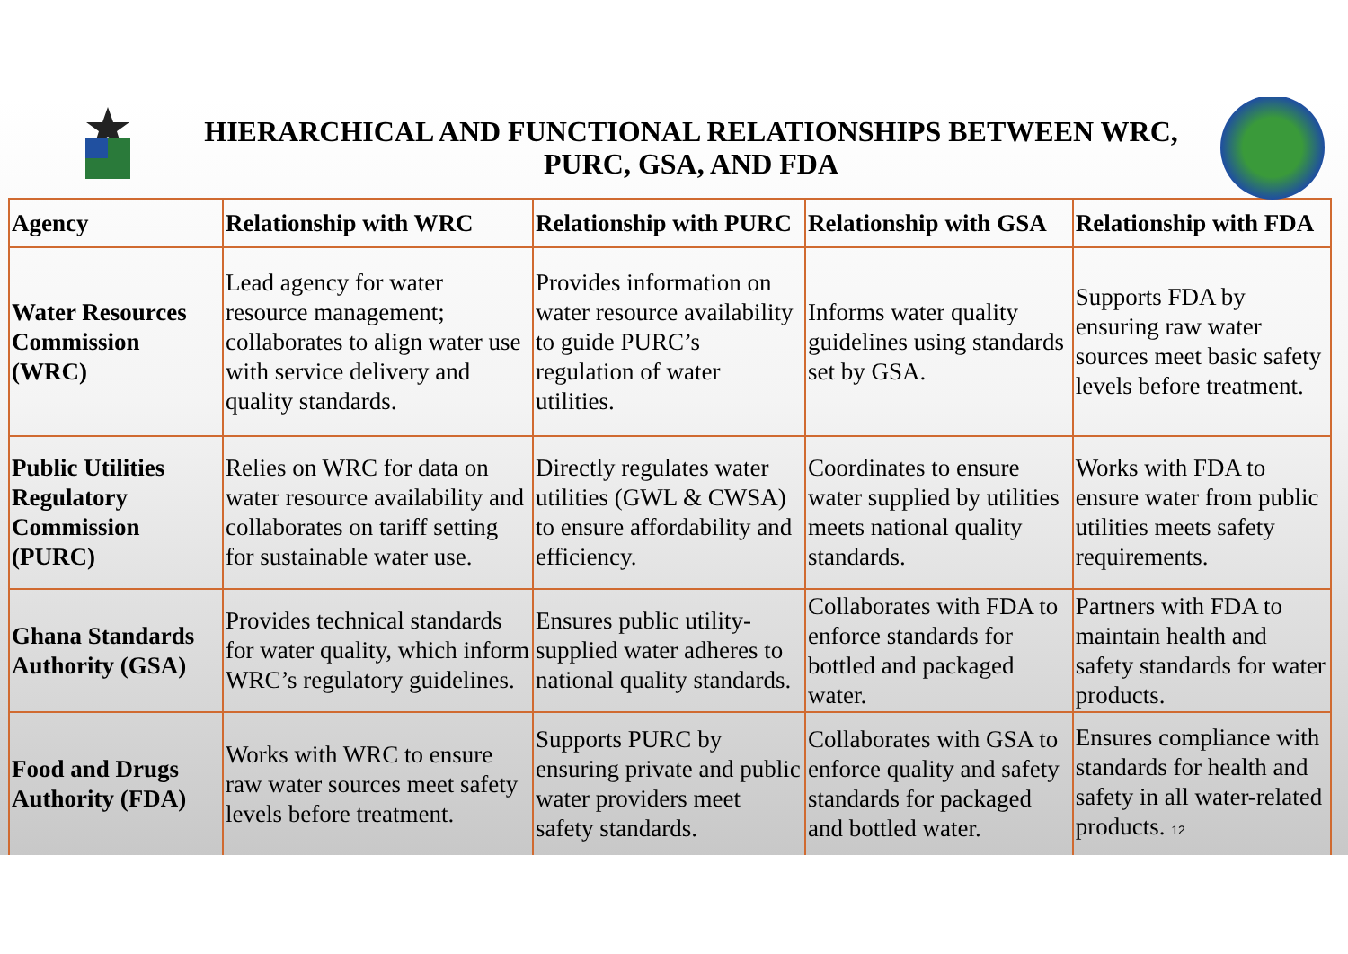HIERARCHICAL AND FUNCTIONAL RELATIONSHIPS BETWEEN WRC, PURC, GSA, AND FDA
| Agency | Relationship with WRC | Relationship with PURC | Relationship with GSA | Relationship with FDA |
| --- | --- | --- | --- | --- |
| Water Resources Commission (WRC) | Lead agency for water resource management; collaborates to align water use with service delivery and quality standards. | Provides information on water resource availability to guide PURC’s regulation of water utilities. | Informs water quality guidelines using standards set by GSA. | Supports FDA by ensuring raw water sources meet basic safety levels before treatment. |
| Public Utilities Regulatory Commission (PURC) | Relies on WRC for data on water resource availability and collaborates on tariff setting for sustainable water use. | Directly regulates water utilities (GWL & CWSA) to ensure affordability and efficiency. | Coordinates to ensure water supplied by utilities meets national quality standards. | Works with FDA to ensure water from public utilities meets safety requirements. |
| Ghana Standards Authority (GSA) | Provides technical standards for water quality, which inform WRC’s regulatory guidelines. | Ensures public utility-supplied water adheres to national quality standards. | Collaborates with FDA to enforce standards for bottled and packaged water. | Partners with FDA to maintain health and safety standards for water products. |
| Food and Drugs Authority (FDA) | Works with WRC to ensure raw water sources meet safety levels before treatment. | Supports PURC by ensuring private and public water providers meet safety standards. | Collaborates with GSA to enforce quality and safety standards for packaged and bottled water. | Ensures compliance with standards for health and safety in all water-related products. 12 |